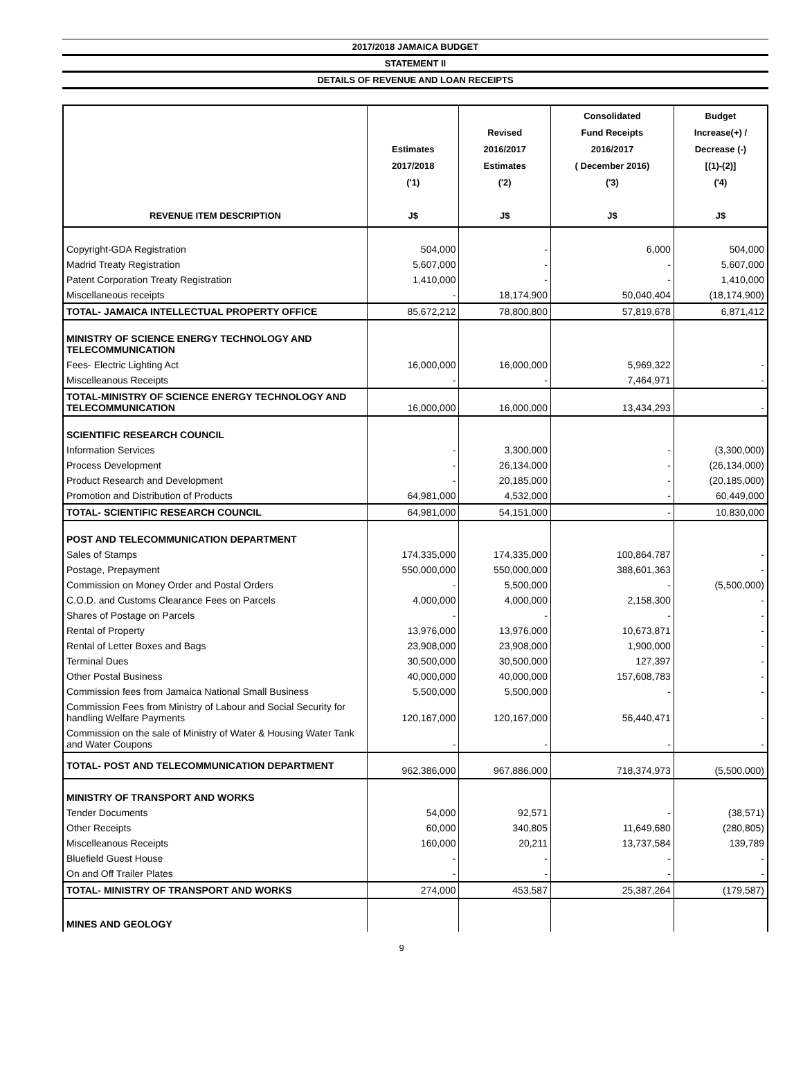2017/2018 JAMAICA BUDGET
STATEMENT II
DETAILS OF REVENUE AND LOAN RECEIPTS
| REVENUE ITEM DESCRIPTION | Estimates 2017/2018 ('1) J$ | Revised 2016/2017 Estimates ('2) J$ | Consolidated Fund Receipts 2016/2017 ( December 2016) ('3) J$ | Budget Increase(+) / Decrease (-) [(1)-(2)] ('4) J$ |
| --- | --- | --- | --- | --- |
| Copyright-GDA Registration | 504,000 | - | 6,000 | 504,000 |
| Madrid Treaty Registration | 5,607,000 | - | - | 5,607,000 |
| Patent Corporation Treaty Registration | 1,410,000 | - | - | 1,410,000 |
| Miscellaneous receipts | - | 18,174,900 | 50,040,404 | (18,174,900) |
| TOTAL- JAMAICA INTELLECTUAL PROPERTY OFFICE | 85,672,212 | 78,800,800 | 57,819,678 | 6,871,412 |
| MINISTRY OF SCIENCE ENERGY TECHNOLOGY AND TELECOMMUNICATION | | | | |
| Fees- Electric Lighting Act | 16,000,000 | 16,000,000 | 5,969,322 | - |
| Miscelleanous Receipts | - | - | 7,464,971 | - |
| TOTAL-MINISTRY OF SCIENCE ENERGY TECHNOLOGY AND TELECOMMUNICATION | 16,000,000 | 16,000,000 | 13,434,293 | - |
| SCIENTIFIC RESEARCH COUNCIL | | | | |
| Information Services | - | 3,300,000 | - | (3,300,000) |
| Process Development | - | 26,134,000 | - | (26,134,000) |
| Product Research and Development | - | 20,185,000 | - | (20,185,000) |
| Promotion and Distribution of Products | 64,981,000 | 4,532,000 | - | 60,449,000 |
| TOTAL- SCIENTIFIC RESEARCH COUNCIL | 64,981,000 | 54,151,000 | - | 10,830,000 |
| POST AND TELECOMMUNICATION DEPARTMENT | | | | |
| Sales of Stamps | 174,335,000 | 174,335,000 | 100,864,787 | - |
| Postage, Prepayment | 550,000,000 | 550,000,000 | 388,601,363 | - |
| Commission on Money Order and Postal Orders | - | 5,500,000 | - | (5,500,000) |
| C.O.D. and Customs Clearance Fees on Parcels | 4,000,000 | 4,000,000 | 2,158,300 | - |
| Shares of Postage on Parcels | - | - | - | - |
| Rental of Property | 13,976,000 | 13,976,000 | 10,673,871 | - |
| Rental of Letter Boxes and Bags | 23,908,000 | 23,908,000 | 1,900,000 | - |
| Terminal Dues | 30,500,000 | 30,500,000 | 127,397 | - |
| Other Postal Business | 40,000,000 | 40,000,000 | 157,608,783 | - |
| Commission fees from Jamaica National Small Business | 5,500,000 | 5,500,000 | - | - |
| Commission Fees from Ministry of Labour and Social Security for handling Welfare Payments | 120,167,000 | 120,167,000 | 56,440,471 | - |
| Commission on the sale of Ministry of Water & Housing Water Tank and Water Coupons | - | - | - | - |
| TOTAL- POST AND TELECOMMUNICATION DEPARTMENT | 962,386,000 | 967,886,000 | 718,374,973 | (5,500,000) |
| MINISTRY OF TRANSPORT AND WORKS | | | | |
| Tender Documents | 54,000 | 92,571 | - | (38,571) |
| Other Receipts | 60,000 | 340,805 | 11,649,680 | (280,805) |
| Miscelleanous Receipts | 160,000 | 20,211 | 13,737,584 | 139,789 |
| Bluefield Guest House | - | - | - | - |
| On and Off Trailer Plates | - | - | - | - |
| TOTAL- MINISTRY OF TRANSPORT AND WORKS | 274,000 | 453,587 | 25,387,264 | (179,587) |
| MINES AND GEOLOGY | | | | |
9